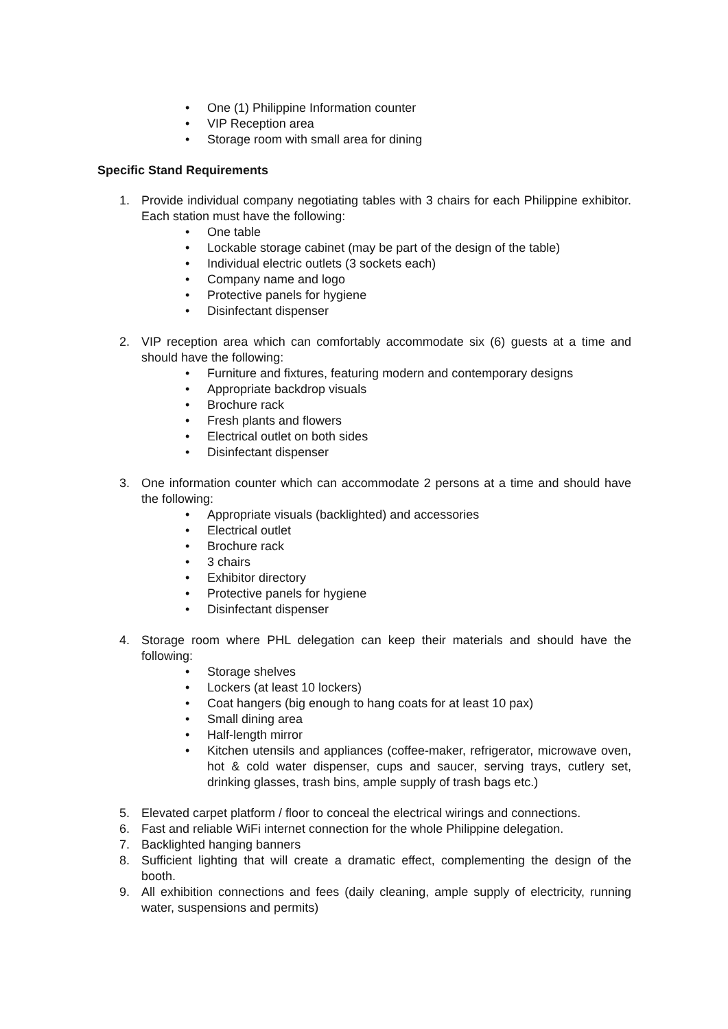• One (1) Philippine Information counter
• VIP Reception area
• Storage room with small area for dining
Specific Stand Requirements
1. Provide individual company negotiating tables with 3 chairs for each Philippine exhibitor. Each station must have the following:
• One table
• Lockable storage cabinet (may be part of the design of the table)
• Individual electric outlets (3 sockets each)
• Company name and logo
• Protective panels for hygiene
• Disinfectant dispenser
2. VIP reception area which can comfortably accommodate six (6) guests at a time and should have the following:
• Furniture and fixtures, featuring modern and contemporary designs
• Appropriate backdrop visuals
• Brochure rack
• Fresh plants and flowers
• Electrical outlet on both sides
• Disinfectant dispenser
3. One information counter which can accommodate 2 persons at a time and should have the following:
• Appropriate visuals (backlighted) and accessories
• Electrical outlet
• Brochure rack
• 3 chairs
• Exhibitor directory
• Protective panels for hygiene
• Disinfectant dispenser
4. Storage room where PHL delegation can keep their materials and should have the following:
• Storage shelves
• Lockers (at least 10 lockers)
• Coat hangers (big enough to hang coats for at least 10 pax)
• Small dining area
• Half-length mirror
• Kitchen utensils and appliances (coffee-maker, refrigerator, microwave oven, hot & cold water dispenser, cups and saucer, serving trays, cutlery set, drinking glasses, trash bins, ample supply of trash bags etc.)
5. Elevated carpet platform / floor to conceal the electrical wirings and connections.
6. Fast and reliable WiFi internet connection for the whole Philippine delegation.
7. Backlighted hanging banners
8. Sufficient lighting that will create a dramatic effect, complementing the design of the booth.
9. All exhibition connections and fees (daily cleaning, ample supply of electricity, running water, suspensions and permits)